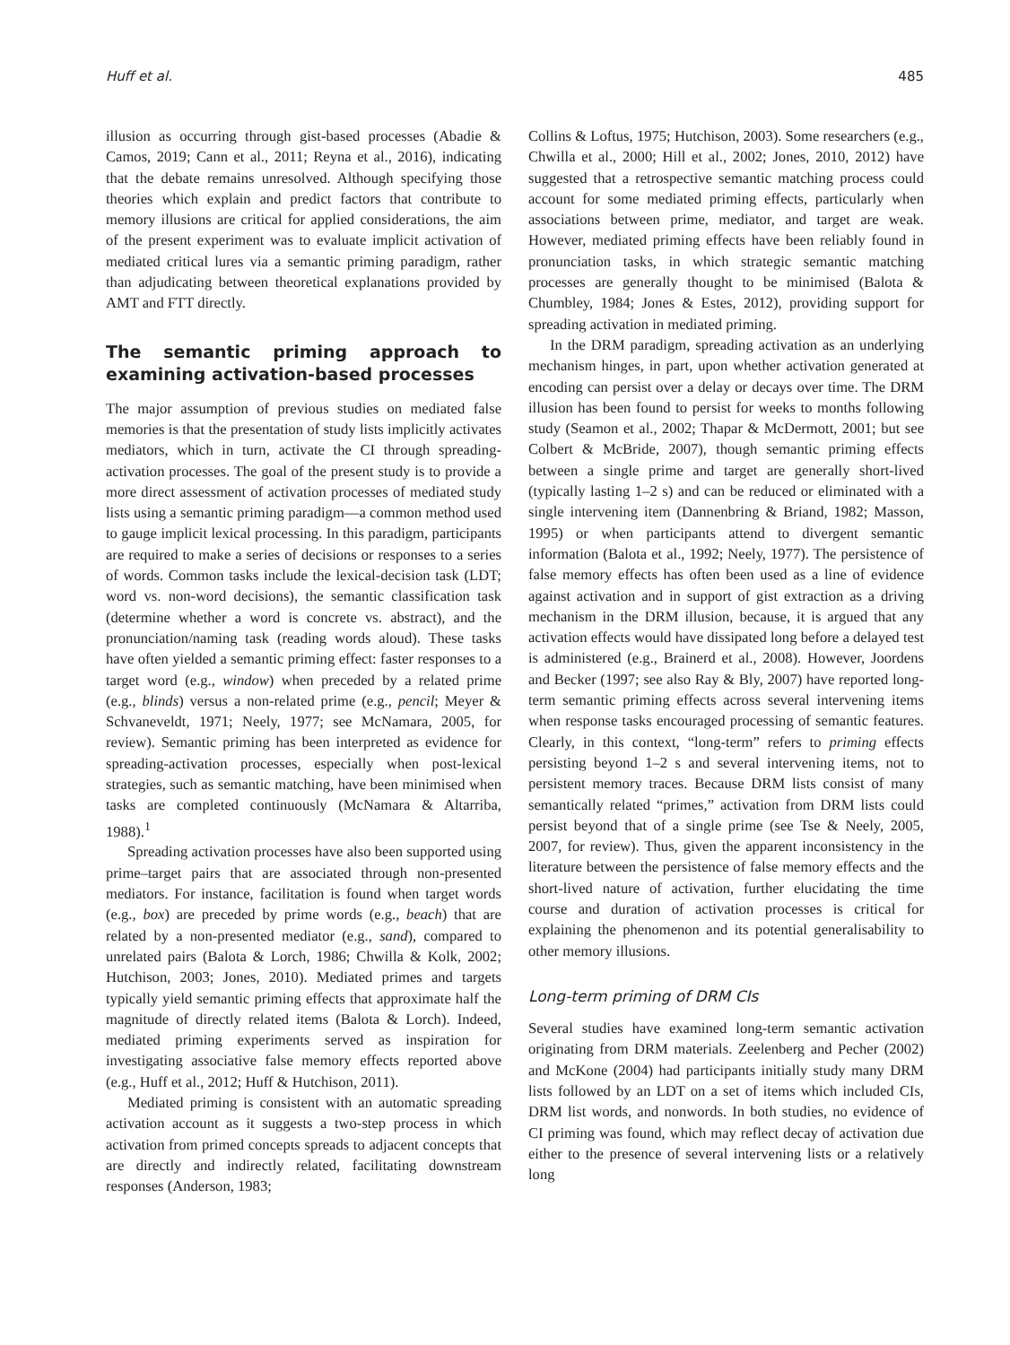Huff et al. 485
illusion as occurring through gist-based processes (Abadie & Camos, 2019; Cann et al., 2011; Reyna et al., 2016), indicating that the debate remains unresolved. Although specifying those theories which explain and predict factors that contribute to memory illusions are critical for applied considerations, the aim of the present experiment was to evaluate implicit activation of mediated critical lures via a semantic priming paradigm, rather than adjudicating between theoretical explanations provided by AMT and FTT directly.
The semantic priming approach to examining activation-based processes
The major assumption of previous studies on mediated false memories is that the presentation of study lists implicitly activates mediators, which in turn, activate the CI through spreading-activation processes. The goal of the present study is to provide a more direct assessment of activation processes of mediated study lists using a semantic priming paradigm—a common method used to gauge implicit lexical processing. In this paradigm, participants are required to make a series of decisions or responses to a series of words. Common tasks include the lexical-decision task (LDT; word vs. non-word decisions), the semantic classification task (determine whether a word is concrete vs. abstract), and the pronunciation/naming task (reading words aloud). These tasks have often yielded a semantic priming effect: faster responses to a target word (e.g., window) when preceded by a related prime (e.g., blinds) versus a non-related prime (e.g., pencil; Meyer & Schvaneveldt, 1971; Neely, 1977; see McNamara, 2005, for review). Semantic priming has been interpreted as evidence for spreading-activation processes, especially when post-lexical strategies, such as semantic matching, have been minimised when tasks are completed continuously (McNamara & Altarriba, 1988).<sup>1</sup>
Spreading activation processes have also been supported using prime–target pairs that are associated through non-presented mediators. For instance, facilitation is found when target words (e.g., box) are preceded by prime words (e.g., beach) that are related by a non-presented mediator (e.g., sand), compared to unrelated pairs (Balota & Lorch, 1986; Chwilla & Kolk, 2002; Hutchison, 2003; Jones, 2010). Mediated primes and targets typically yield semantic priming effects that approximate half the magnitude of directly related items (Balota & Lorch). Indeed, mediated priming experiments served as inspiration for investigating associative false memory effects reported above (e.g., Huff et al., 2012; Huff & Hutchison, 2011).
Mediated priming is consistent with an automatic spreading activation account as it suggests a two-step process in which activation from primed concepts spreads to adjacent concepts that are directly and indirectly related, facilitating downstream responses (Anderson, 1983;
Collins & Loftus, 1975; Hutchison, 2003). Some researchers (e.g., Chwilla et al., 2000; Hill et al., 2002; Jones, 2010, 2012) have suggested that a retrospective semantic matching process could account for some mediated priming effects, particularly when associations between prime, mediator, and target are weak. However, mediated priming effects have been reliably found in pronunciation tasks, in which strategic semantic matching processes are generally thought to be minimised (Balota & Chumbley, 1984; Jones & Estes, 2012), providing support for spreading activation in mediated priming.
In the DRM paradigm, spreading activation as an underlying mechanism hinges, in part, upon whether activation generated at encoding can persist over a delay or decays over time. The DRM illusion has been found to persist for weeks to months following study (Seamon et al., 2002; Thapar & McDermott, 2001; but see Colbert & McBride, 2007), though semantic priming effects between a single prime and target are generally short-lived (typically lasting 1–2 s) and can be reduced or eliminated with a single intervening item (Dannenbring & Briand, 1982; Masson, 1995) or when participants attend to divergent semantic information (Balota et al., 1992; Neely, 1977). The persistence of false memory effects has often been used as a line of evidence against activation and in support of gist extraction as a driving mechanism in the DRM illusion, because, it is argued that any activation effects would have dissipated long before a delayed test is administered (e.g., Brainerd et al., 2008). However, Joordens and Becker (1997; see also Ray & Bly, 2007) have reported long-term semantic priming effects across several intervening items when response tasks encouraged processing of semantic features. Clearly, in this context, “long-term” refers to priming effects persisting beyond 1–2 s and several intervening items, not to persistent memory traces. Because DRM lists consist of many semantically related “primes,” activation from DRM lists could persist beyond that of a single prime (see Tse & Neely, 2005, 2007, for review). Thus, given the apparent inconsistency in the literature between the persistence of false memory effects and the short-lived nature of activation, further elucidating the time course and duration of activation processes is critical for explaining the phenomenon and its potential generalisability to other memory illusions.
Long-term priming of DRM CIs
Several studies have examined long-term semantic activation originating from DRM materials. Zeelenberg and Pecher (2002) and McKone (2004) had participants initially study many DRM lists followed by an LDT on a set of items which included CIs, DRM list words, and nonwords. In both studies, no evidence of CI priming was found, which may reflect decay of activation due either to the presence of several intervening lists or a relatively long